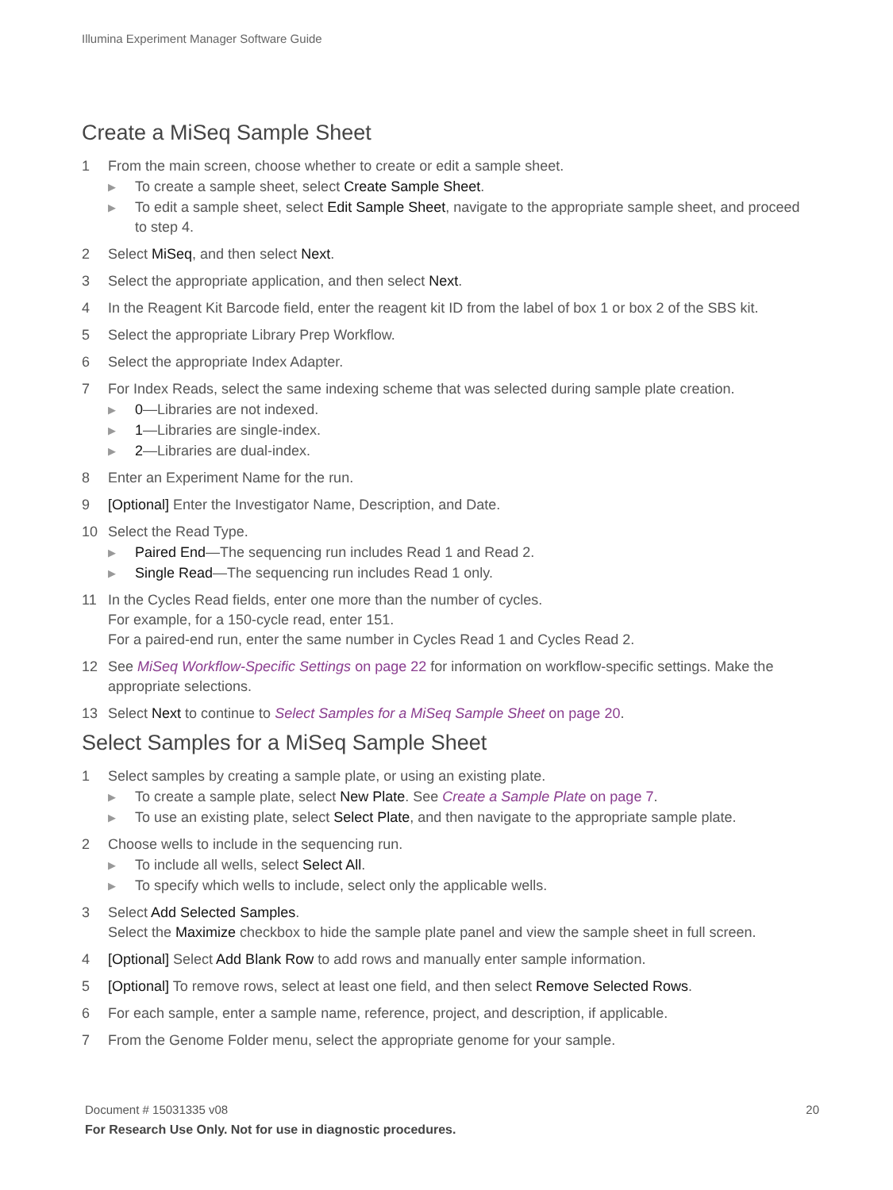Illumina Experiment Manager Software Guide
Create a MiSeq Sample Sheet
1 From the main screen, choose whether to create or edit a sample sheet.
▶ To create a sample sheet, select Create Sample Sheet.
▶ To edit a sample sheet, select Edit Sample Sheet, navigate to the appropriate sample sheet, and proceed to step 4.
2 Select MiSeq, and then select Next.
3 Select the appropriate application, and then select Next.
4 In the Reagent Kit Barcode field, enter the reagent kit ID from the label of box 1 or box 2 of the SBS kit.
5 Select the appropriate Library Prep Workflow.
6 Select the appropriate Index Adapter.
7 For Index Reads, select the same indexing scheme that was selected during sample plate creation.
▶ 0—Libraries are not indexed.
▶ 1—Libraries are single-index.
▶ 2—Libraries are dual-index.
8 Enter an Experiment Name for the run.
9 [Optional] Enter the Investigator Name, Description, and Date.
10 Select the Read Type.
▶ Paired End—The sequencing run includes Read 1 and Read 2.
▶ Single Read—The sequencing run includes Read 1 only.
11 In the Cycles Read fields, enter one more than the number of cycles.
For example, for a 150-cycle read, enter 151.
For a paired-end run, enter the same number in Cycles Read 1 and Cycles Read 2.
12 See MiSeq Workflow-Specific Settings on page 22 for information on workflow-specific settings. Make the appropriate selections.
13 Select Next to continue to Select Samples for a MiSeq Sample Sheet on page 20.
Select Samples for a MiSeq Sample Sheet
1 Select samples by creating a sample plate, or using an existing plate.
▶ To create a sample plate, select New Plate. See Create a Sample Plate on page 7.
▶ To use an existing plate, select Select Plate, and then navigate to the appropriate sample plate.
2 Choose wells to include in the sequencing run.
▶ To include all wells, select Select All.
▶ To specify which wells to include, select only the applicable wells.
3 Select Add Selected Samples.
Select the Maximize checkbox to hide the sample plate panel and view the sample sheet in full screen.
4 [Optional] Select Add Blank Row to add rows and manually enter sample information.
5 [Optional] To remove rows, select at least one field, and then select Remove Selected Rows.
6 For each sample, enter a sample name, reference, project, and description, if applicable.
7 From the Genome Folder menu, select the appropriate genome for your sample.
Document # 15031335 v08 20
For Research Use Only. Not for use in diagnostic procedures.